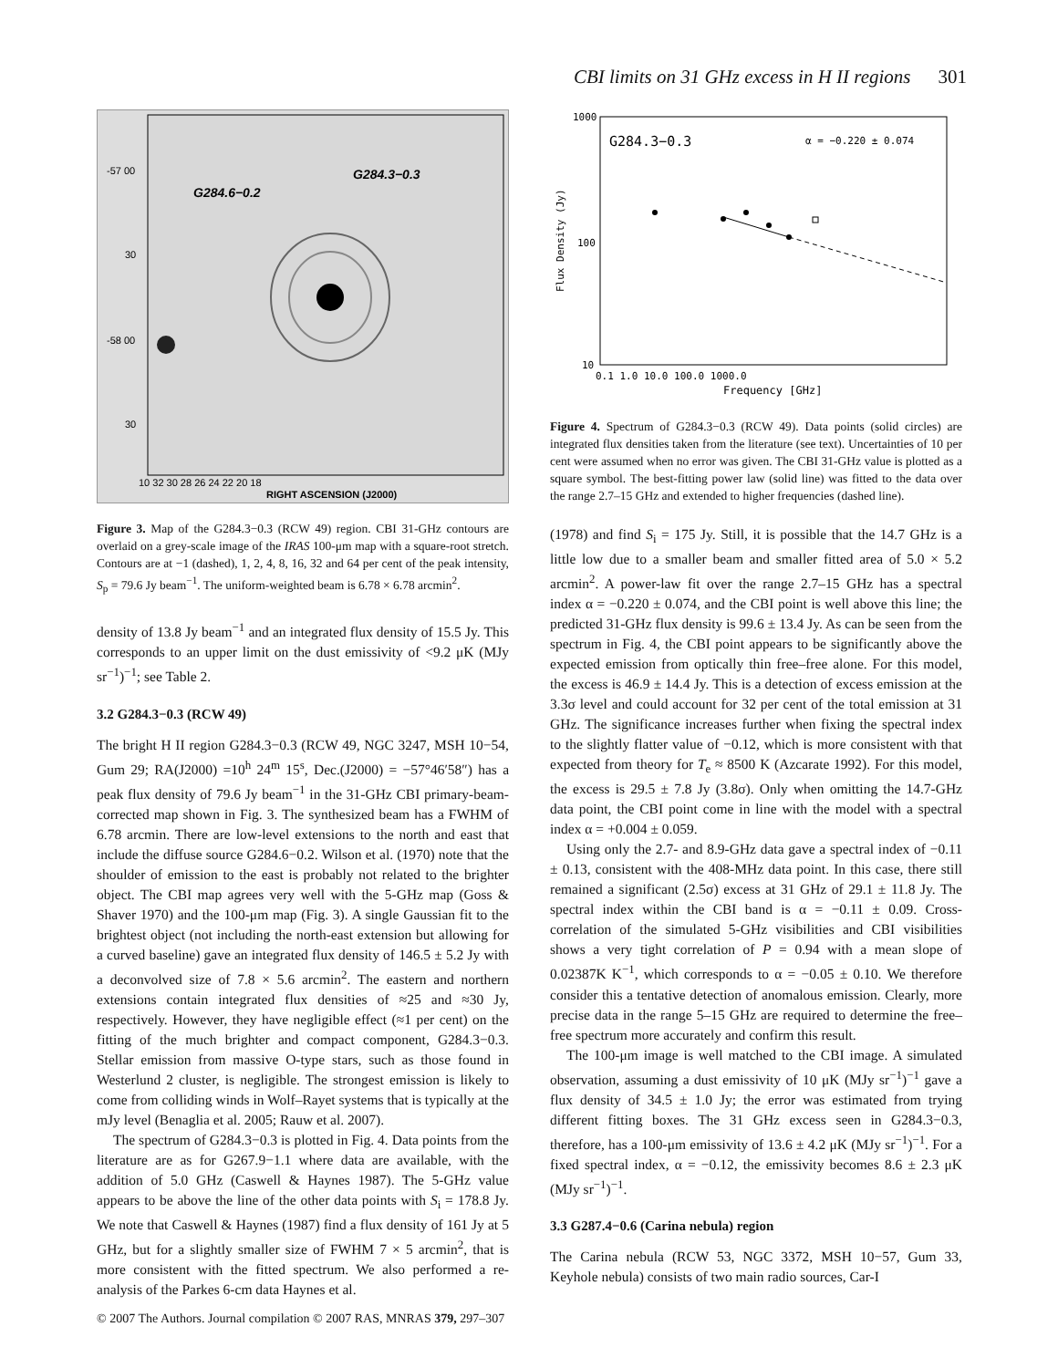CBI limits on 31 GHz excess in H II regions 301
G284.6−0.2
G284.3−0.3
-57 00
30
-58 00
30
10 32 30 28 26 24 22 20 18
RIGHT ASCENSION (J2000)
Figure 3. Map of the G284.3−0.3 (RCW 49) region. CBI 31-GHz contours are overlaid on a grey-scale image of the IRAS 100-μm map with a square-root stretch. Contours are at −1 (dashed), 1, 2, 4, 8, 16, 32 and 64 per cent of the peak intensity, S<sub>p</sub> = 79.6 Jy beam<sup>−1</sup>. The uniform-weighted beam is 6.78 × 6.78 arcmin<sup>2</sup>.
density of 13.8 Jy beam<sup>−1</sup> and an integrated flux density of 15.5 Jy. This corresponds to an upper limit on the dust emissivity of <9.2 μK (MJy sr<sup>−1</sup>)<sup>−1</sup>; see Table 2.
3.2 G284.3−0.3 (RCW 49)
The bright H II region G284.3−0.3 (RCW 49, NGC 3247, MSH 10−54, Gum 29; RA(J2000) =10<sup>h</sup> 24<sup>m</sup> 15<sup>s</sup>, Dec.(J2000) = −57°46′58″) has a peak flux density of 79.6 Jy beam<sup>−1</sup> in the 31-GHz CBI primary-beam-corrected map shown in Fig. 3. The synthesized beam has a FWHM of 6.78 arcmin. There are low-level extensions to the north and east that include the diffuse source G284.6−0.2. Wilson et al. (1970) note that the shoulder of emission to the east is probably not related to the brighter object. The CBI map agrees very well with the 5-GHz map (Goss & Shaver 1970) and the 100-μm map (Fig. 3). A single Gaussian fit to the brightest object (not including the north-east extension but allowing for a curved baseline) gave an integrated flux density of 146.5 ± 5.2 Jy with a deconvolved size of 7.8 × 5.6 arcmin<sup>2</sup>. The eastern and northern extensions contain integrated flux densities of ≈25 and ≈30 Jy, respectively. However, they have negligible effect (≈1 per cent) on the fitting of the much brighter and compact component, G284.3−0.3. Stellar emission from massive O-type stars, such as those found in Westerlund 2 cluster, is negligible. The strongest emission is likely to come from colliding winds in Wolf–Rayet systems that is typically at the mJy level (Benaglia et al. 2005; Rauw et al. 2007).
The spectrum of G284.3−0.3 is plotted in Fig. 4. Data points from the literature are as for G267.9−1.1 where data are available, with the addition of 5.0 GHz (Caswell & Haynes 1987). The 5-GHz value appears to be above the line of the other data points with S<sub>i</sub> = 178.8 Jy. We note that Caswell & Haynes (1987) find a flux density of 161 Jy at 5 GHz, but for a slightly smaller size of FWHM 7 × 5 arcmin<sup>2</sup>, that is more consistent with the fitted spectrum. We also performed a re-analysis of the Parkes 6-cm data Haynes et al.
1000
100
10
G284.3−0.3
α = −0.220 ± 0.074
Flux Density (Jy)
0.1 1.0 10.0 100.0 1000.0
Frequency [GHz]
Figure 4. Spectrum of G284.3−0.3 (RCW 49). Data points (solid circles) are integrated flux densities taken from the literature (see text). Uncertainties of 10 per cent were assumed when no error was given. The CBI 31-GHz value is plotted as a square symbol. The best-fitting power law (solid line) was fitted to the data over the range 2.7–15 GHz and extended to higher frequencies (dashed line).
(1978) and find S<sub>i</sub> = 175 Jy. Still, it is possible that the 14.7 GHz is a little low due to a smaller beam and smaller fitted area of 5.0 × 5.2 arcmin<sup>2</sup>. A power-law fit over the range 2.7–15 GHz has a spectral index α = −0.220 ± 0.074, and the CBI point is well above this line; the predicted 31-GHz flux density is 99.6 ± 13.4 Jy. As can be seen from the spectrum in Fig. 4, the CBI point appears to be significantly above the expected emission from optically thin free–free alone. For this model, the excess is 46.9 ± 14.4 Jy. This is a detection of excess emission at the 3.3σ level and could account for 32 per cent of the total emission at 31 GHz. The significance increases further when fixing the spectral index to the slightly flatter value of −0.12, which is more consistent with that expected from theory for T<sub>e</sub> ≈ 8500 K (Azcarate 1992). For this model, the excess is 29.5 ± 7.8 Jy (3.8σ). Only when omitting the 14.7-GHz data point, the CBI point come in line with the model with a spectral index α = +0.004 ± 0.059.
Using only the 2.7- and 8.9-GHz data gave a spectral index of −0.11 ± 0.13, consistent with the 408-MHz data point. In this case, there still remained a significant (2.5σ) excess at 31 GHz of 29.1 ± 11.8 Jy. The spectral index within the CBI band is α = −0.11 ± 0.09. Cross-correlation of the simulated 5-GHz visibilities and CBI visibilities shows a very tight correlation of P = 0.94 with a mean slope of 0.02387K K<sup>−1</sup>, which corresponds to α = −0.05 ± 0.10. We therefore consider this a tentative detection of anomalous emission. Clearly, more precise data in the range 5–15 GHz are required to determine the free–free spectrum more accurately and confirm this result.
The 100-μm image is well matched to the CBI image. A simulated observation, assuming a dust emissivity of 10 μK (MJy sr<sup>−1</sup>)<sup>−1</sup> gave a flux density of 34.5 ± 1.0 Jy; the error was estimated from trying different fitting boxes. The 31 GHz excess seen in G284.3−0.3, therefore, has a 100-μm emissivity of 13.6 ± 4.2 μK (MJy sr<sup>−1</sup>)<sup>−1</sup>. For a fixed spectral index, α = −0.12, the emissivity becomes 8.6 ± 2.3 μK (MJy sr<sup>−1</sup>)<sup>−1</sup>.
3.3 G287.4−0.6 (Carina nebula) region
The Carina nebula (RCW 53, NGC 3372, MSH 10−57, Gum 33, Keyhole nebula) consists of two main radio sources, Car-I
© 2007 The Authors. Journal compilation © 2007 RAS, MNRAS 379, 297–307